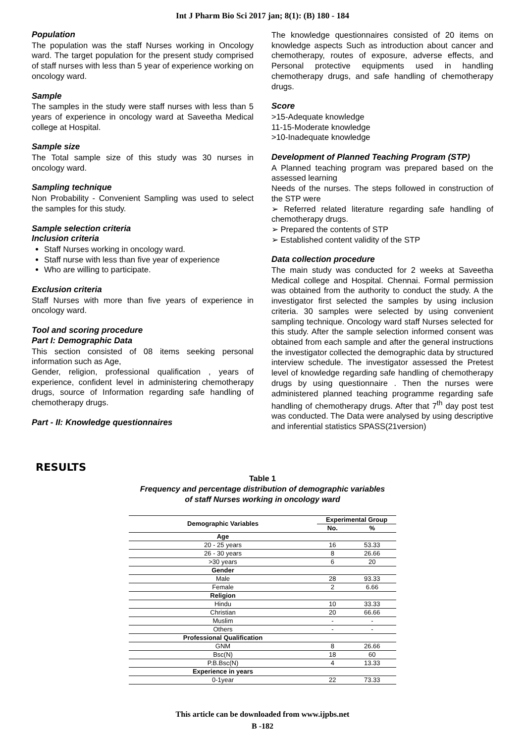Int J Pharm Bio Sci 2017 jan; 8(1): (B) 180 - 184
Population
The population was the staff Nurses working in Oncology ward. The target population for the present study comprised of staff nurses with less than 5 year of experience working on oncology ward.
Sample
The samples in the study were staff nurses with less than 5 years of experience in oncology ward at Saveetha Medical college at Hospital.
Sample size
The Total sample size of this study was 30 nurses in oncology ward.
Sampling technique
Non Probability - Convenient Sampling was used to select the samples for this study.
Sample selection criteria
Inclusion criteria
Staff Nurses working in oncology ward.
Staff nurse with less than five year of experience
Who are willing to participate.
Exclusion criteria
Staff Nurses with more than five years of experience in oncology ward.
Tool and scoring procedure
Part I: Demographic Data
This section consisted of 08 items seeking personal information such as Age,
Gender, religion, professional qualification , years of experience, confident level in administering chemotherapy drugs, source of Information regarding safe handling of chemotherapy drugs.
Part - II: Knowledge questionnaires
The knowledge questionnaires consisted of 20 items on knowledge aspects Such as introduction about cancer and chemotherapy, routes of exposure, adverse effects, and Personal protective equipments used in handling chemotherapy drugs, and safe handling of chemotherapy drugs.
Score
>15-Adequate knowledge
11-15-Moderate knowledge
>10-Inadequate knowledge
Development of Planned Teaching Program (STP)
A Planned teaching program was prepared based on the assessed learning
Needs of the nurses. The steps followed in construction of the STP were
➢ Referred related literature regarding safe handling of chemotherapy drugs.
➢ Prepared the contents of STP
➢ Established content validity of the STP
Data collection procedure
The main study was conducted for 2 weeks at Saveetha Medical college and Hospital. Chennai. Formal permission was obtained from the authority to conduct the study. A the investigator first selected the samples by using inclusion criteria. 30 samples were selected by using convenient sampling technique. Oncology ward staff Nurses selected for this study. After the sample selection informed consent was obtained from each sample and after the general instructions the investigator collected the demographic data by structured interview schedule. The investigator assessed the Pretest level of knowledge regarding safe handling of chemotherapy drugs by using questionnaire . Then the nurses were administered planned teaching programme regarding safe handling of chemotherapy drugs. After that 7<sup>th</sup> day post test was conducted. The Data were analysed by using descriptive and inferential statistics SPASS(21version)
RESULTS
Table 1
Frequency and percentage distribution of demographic variables
of staff Nurses working in oncology ward
| Demographic Variables | Experimental Group | |
| --- | --- | --- |
| | No. | % |
| Age | | |
| 20 - 25 years | 16 | 53.33 |
| 26 - 30 years | 8 | 26.66 |
| >30 years | 6 | 20 |
| Gender | | |
| Male | 28 | 93.33 |
| Female | 2 | 6.66 |
| Religion | | |
| Hindu | 10 | 33.33 |
| Christian | 20 | 66.66 |
| Muslim | - | - |
| Others | - | - |
| Professional Qualification | | |
| GNM | 8 | 26.66 |
| Bsc(N) | 18 | 60 |
| P.B.Bsc(N) | 4 | 13.33 |
| Experience in years | | |
| 0-1year | 22 | 73.33 |
This article can be downloaded from www.ijpbs.net
B -182